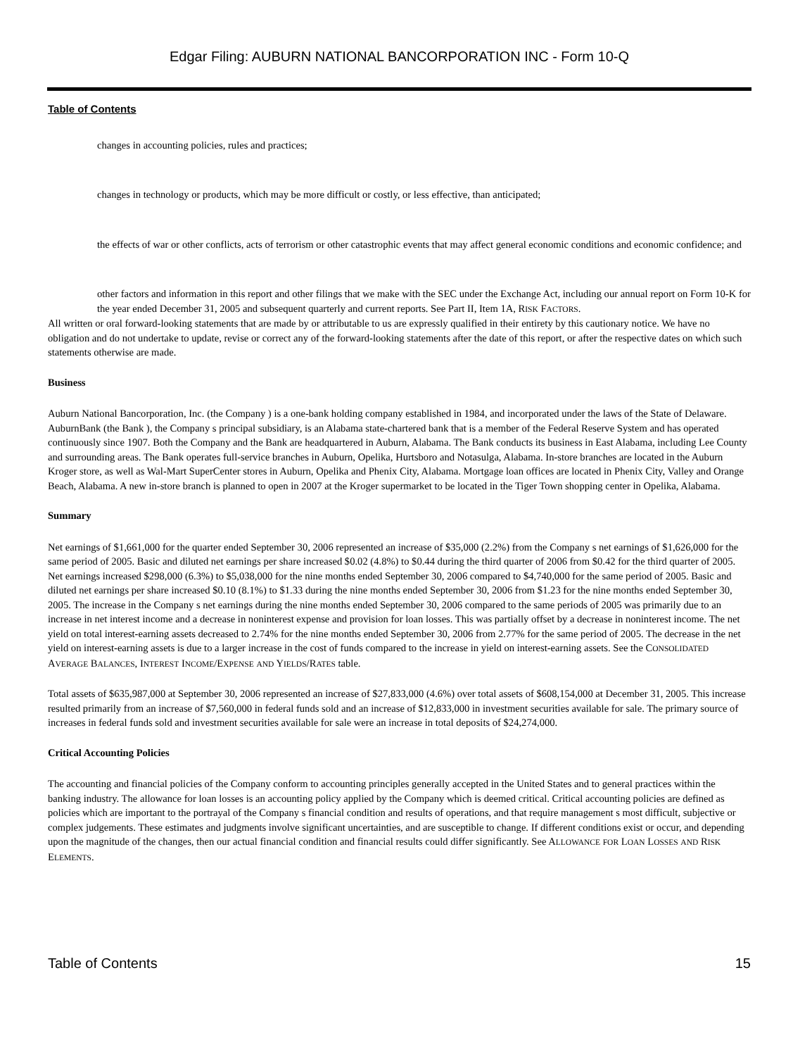Edgar Filing: AUBURN NATIONAL BANCORPORATION INC - Form 10-Q
Table of Contents
changes in accounting policies, rules and practices;
changes in technology or products, which may be more difficult or costly, or less effective, than anticipated;
the effects of war or other conflicts, acts of terrorism or other catastrophic events that may affect general economic conditions and economic confidence; and
other factors and information in this report and other filings that we make with the SEC under the Exchange Act, including our annual report on Form 10-K for the year ended December 31, 2005 and subsequent quarterly and current reports. See Part II, Item 1A, RISK FACTORS.
All written or oral forward-looking statements that are made by or attributable to us are expressly qualified in their entirety by this cautionary notice. We have no obligation and do not undertake to update, revise or correct any of the forward-looking statements after the date of this report, or after the respective dates on which such statements otherwise are made.
Business
Auburn National Bancorporation, Inc. (the Company ) is a one-bank holding company established in 1984, and incorporated under the laws of the State of Delaware. AuburnBank (the Bank ), the Company s principal subsidiary, is an Alabama state-chartered bank that is a member of the Federal Reserve System and has operated continuously since 1907. Both the Company and the Bank are headquartered in Auburn, Alabama. The Bank conducts its business in East Alabama, including Lee County and surrounding areas. The Bank operates full-service branches in Auburn, Opelika, Hurtsboro and Notasulga, Alabama. In-store branches are located in the Auburn Kroger store, as well as Wal-Mart SuperCenter stores in Auburn, Opelika and Phenix City, Alabama. Mortgage loan offices are located in Phenix City, Valley and Orange Beach, Alabama. A new in-store branch is planned to open in 2007 at the Kroger supermarket to be located in the Tiger Town shopping center in Opelika, Alabama.
Summary
Net earnings of $1,661,000 for the quarter ended September 30, 2006 represented an increase of $35,000 (2.2%) from the Company s net earnings of $1,626,000 for the same period of 2005. Basic and diluted net earnings per share increased $0.02 (4.8%) to $0.44 during the third quarter of 2006 from $0.42 for the third quarter of 2005. Net earnings increased $298,000 (6.3%) to $5,038,000 for the nine months ended September 30, 2006 compared to $4,740,000 for the same period of 2005. Basic and diluted net earnings per share increased $0.10 (8.1%) to $1.33 during the nine months ended September 30, 2006 from $1.23 for the nine months ended September 30, 2005. The increase in the Company s net earnings during the nine months ended September 30, 2006 compared to the same periods of 2005 was primarily due to an increase in net interest income and a decrease in noninterest expense and provision for loan losses. This was partially offset by a decrease in noninterest income. The net yield on total interest-earning assets decreased to 2.74% for the nine months ended September 30, 2006 from 2.77% for the same period of 2005. The decrease in the net yield on interest-earning assets is due to a larger increase in the cost of funds compared to the increase in yield on interest-earning assets. See the CONSOLIDATED AVERAGE BALANCES, INTEREST INCOME/EXPENSE AND YIELDS/RATES table.
Total assets of $635,987,000 at September 30, 2006 represented an increase of $27,833,000 (4.6%) over total assets of $608,154,000 at December 31, 2005. This increase resulted primarily from an increase of $7,560,000 in federal funds sold and an increase of $12,833,000 in investment securities available for sale. The primary source of increases in federal funds sold and investment securities available for sale were an increase in total deposits of $24,274,000.
Critical Accounting Policies
The accounting and financial policies of the Company conform to accounting principles generally accepted in the United States and to general practices within the banking industry. The allowance for loan losses is an accounting policy applied by the Company which is deemed critical. Critical accounting policies are defined as policies which are important to the portrayal of the Company s financial condition and results of operations, and that require management s most difficult, subjective or complex judgements. These estimates and judgments involve significant uncertainties, and are susceptible to change. If different conditions exist or occur, and depending upon the magnitude of the changes, then our actual financial condition and financial results could differ significantly. See ALLOWANCE FOR LOAN LOSSES AND RISK ELEMENTS.
Table of Contents 15